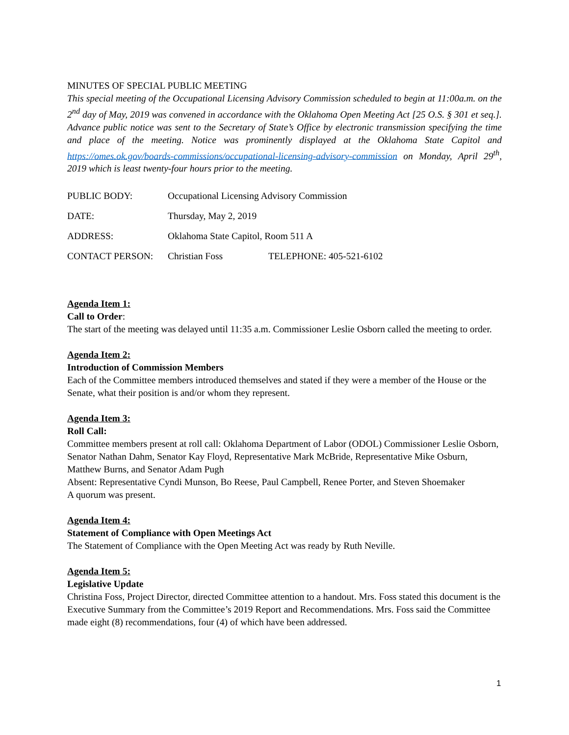MINUTES OF SPECIAL PUBLIC MEETING
This special meeting of the Occupational Licensing Advisory Commission scheduled to begin at 11:00a.m. on the 2<sup>nd</sup> day of May, 2019 was convened in accordance with the Oklahoma Open Meeting Act [25 O.S. § 301 et seq.]. Advance public notice was sent to the Secretary of State’s Office by electronic transmission specifying the time and place of the meeting. Notice was prominently displayed at the Oklahoma State Capitol and https://omes.ok.gov/boards-commissions/occupational-licensing-advisory-commission on Monday, April 29<sup>th</sup>, 2019 which is least twenty-four hours prior to the meeting.
PUBLIC BODY: Occupational Licensing Advisory Commission
DATE: Thursday, May 2, 2019
ADDRESS: Oklahoma State Capitol, Room 511 A
CONTACT PERSON: Christian Foss TELEPHONE: 405-521-6102
Agenda Item 1:
Call to Order:
The start of the meeting was delayed until 11:35 a.m. Commissioner Leslie Osborn called the meeting to order.
Agenda Item 2:
Introduction of Commission Members
Each of the Committee members introduced themselves and stated if they were a member of the House or the Senate, what their position is and/or whom they represent.
Agenda Item 3:
Roll Call:
Committee members present at roll call: Oklahoma Department of Labor (ODOL) Commissioner Leslie Osborn, Senator Nathan Dahm, Senator Kay Floyd, Representative Mark McBride, Representative Mike Osburn, Matthew Burns, and Senator Adam Pugh
Absent: Representative Cyndi Munson, Bo Reese, Paul Campbell, Renee Porter, and Steven Shoemaker
A quorum was present.
Agenda Item 4:
Statement of Compliance with Open Meetings Act
The Statement of Compliance with the Open Meeting Act was ready by Ruth Neville.
Agenda Item 5:
Legislative Update
Christina Foss, Project Director, directed Committee attention to a handout. Mrs. Foss stated this document is the Executive Summary from the Committee’s 2019 Report and Recommendations. Mrs. Foss said the Committee made eight (8) recommendations, four (4) of which have been addressed.
1